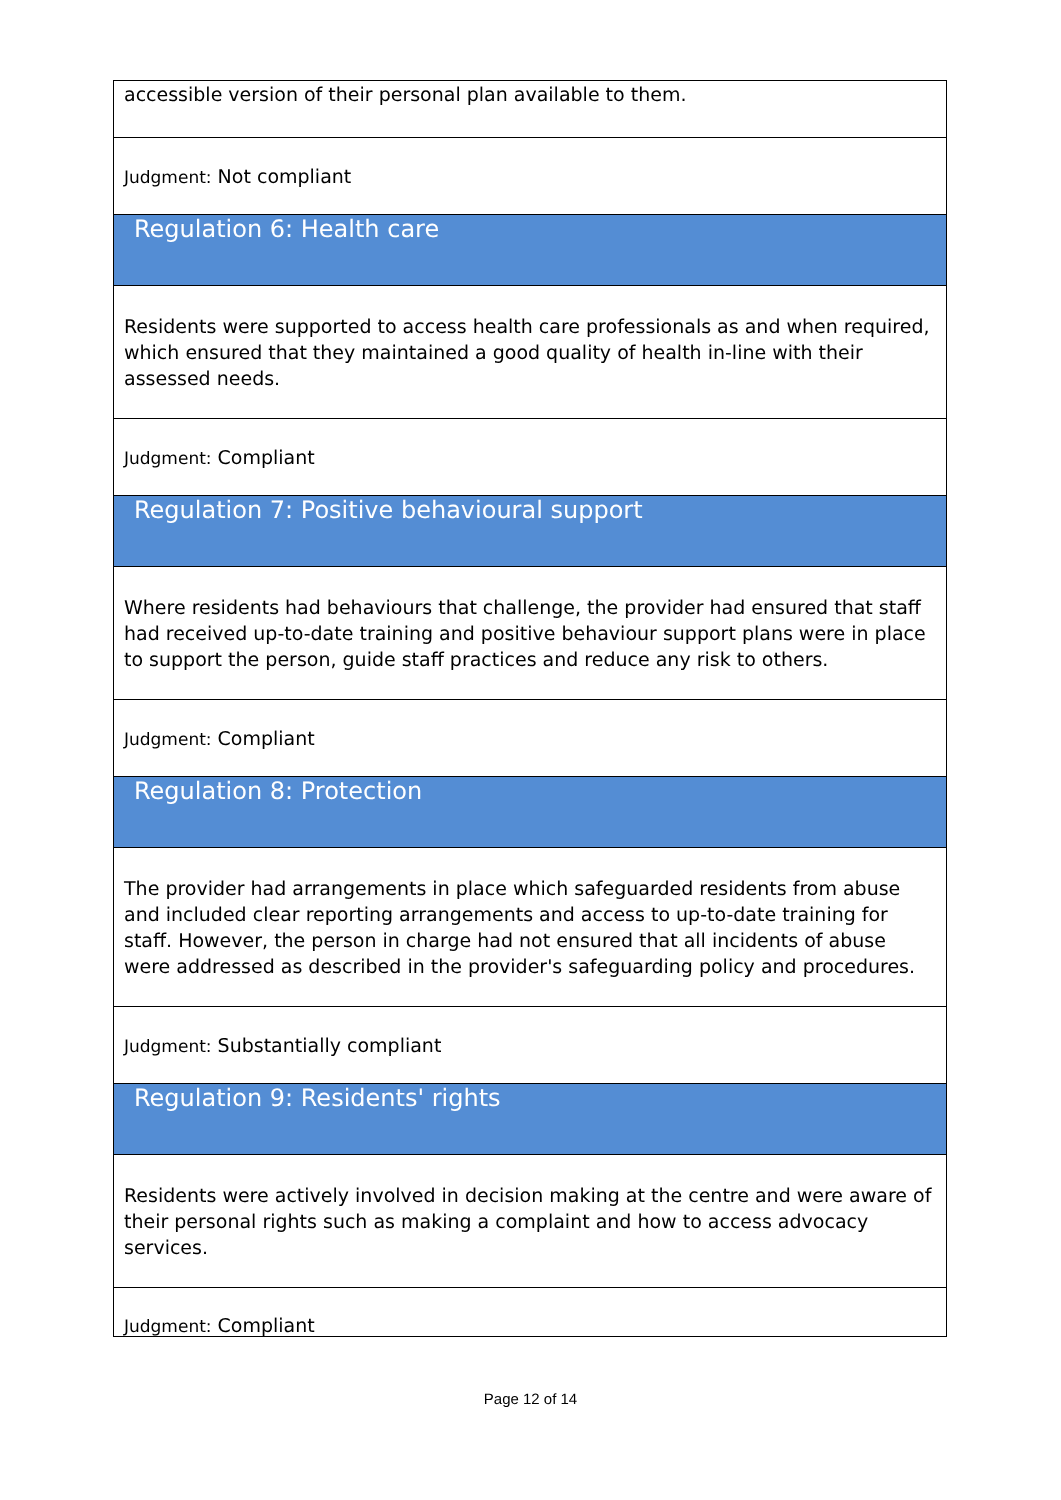| accessible version of their personal plan available to them. |
| Judgment: Not compliant |
| Regulation 6: Health care |
| Residents were supported to access health care professionals as and when required, which ensured that they maintained a good quality of health in-line with their assessed needs. |
| Judgment: Compliant |
| Regulation 7: Positive behavioural support |
| Where residents had behaviours that challenge, the provider had ensured that staff had received up-to-date training and positive behaviour support plans were in place to support the person, guide staff practices and reduce any risk to others. |
| Judgment: Compliant |
| Regulation 8: Protection |
| The provider had arrangements in place which safeguarded residents from abuse and included clear reporting arrangements and access to up-to-date training for staff. However, the person in charge had not ensured that all incidents of abuse were addressed as described in the provider's safeguarding policy and procedures. |
| Judgment: Substantially compliant |
| Regulation 9: Residents' rights |
| Residents were actively involved in decision making at the centre and were aware of their personal rights such as making a complaint and how to access advocacy services. |
| Judgment: Compliant |
Page 12 of 14